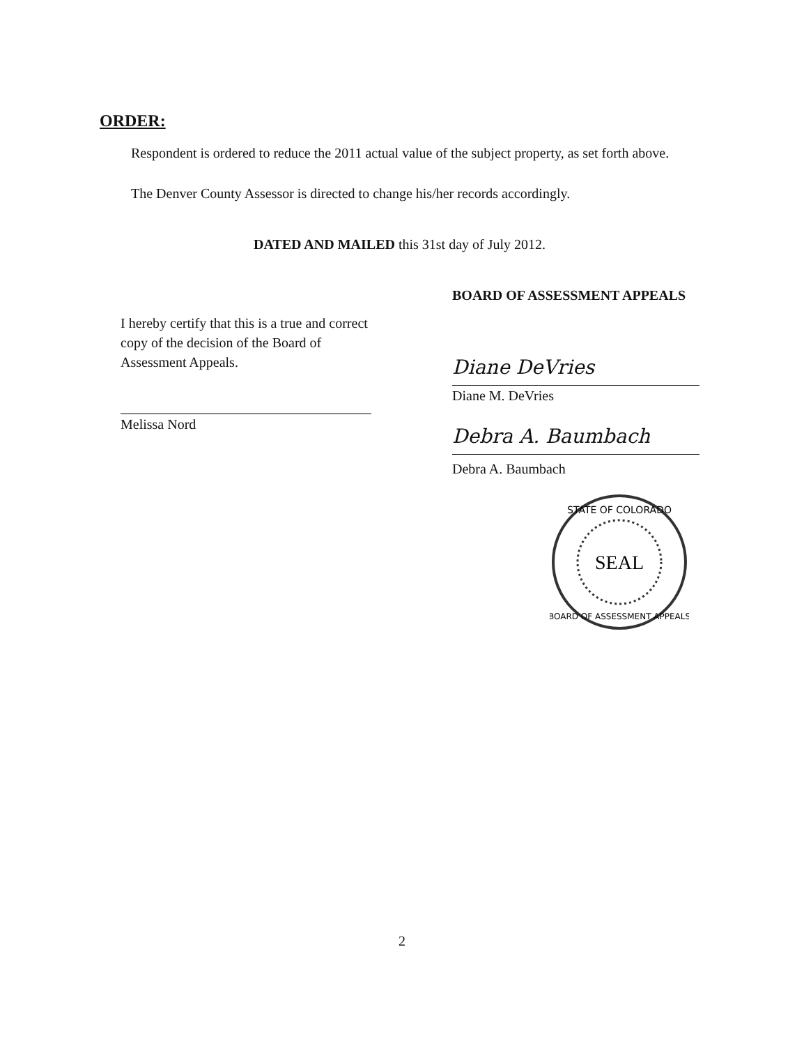ORDER:
Respondent is ordered to reduce the 2011 actual value of the subject property, as set forth above.
The Denver County Assessor is directed to change his/her records accordingly.
DATED AND MAILED this 31st day of July 2012.
I hereby certify that this is a true and correct copy of the decision of the Board of Assessment Appeals.
Melissa Nord
BOARD OF ASSESSMENT APPEALS
Diane DeVries
Diane M. DeVries
Debra A. Baumbach
Debra A. Baumbach
STATE OF COLORADO
SEAL
BOARD OF ASSESSMENT APPEALS
2